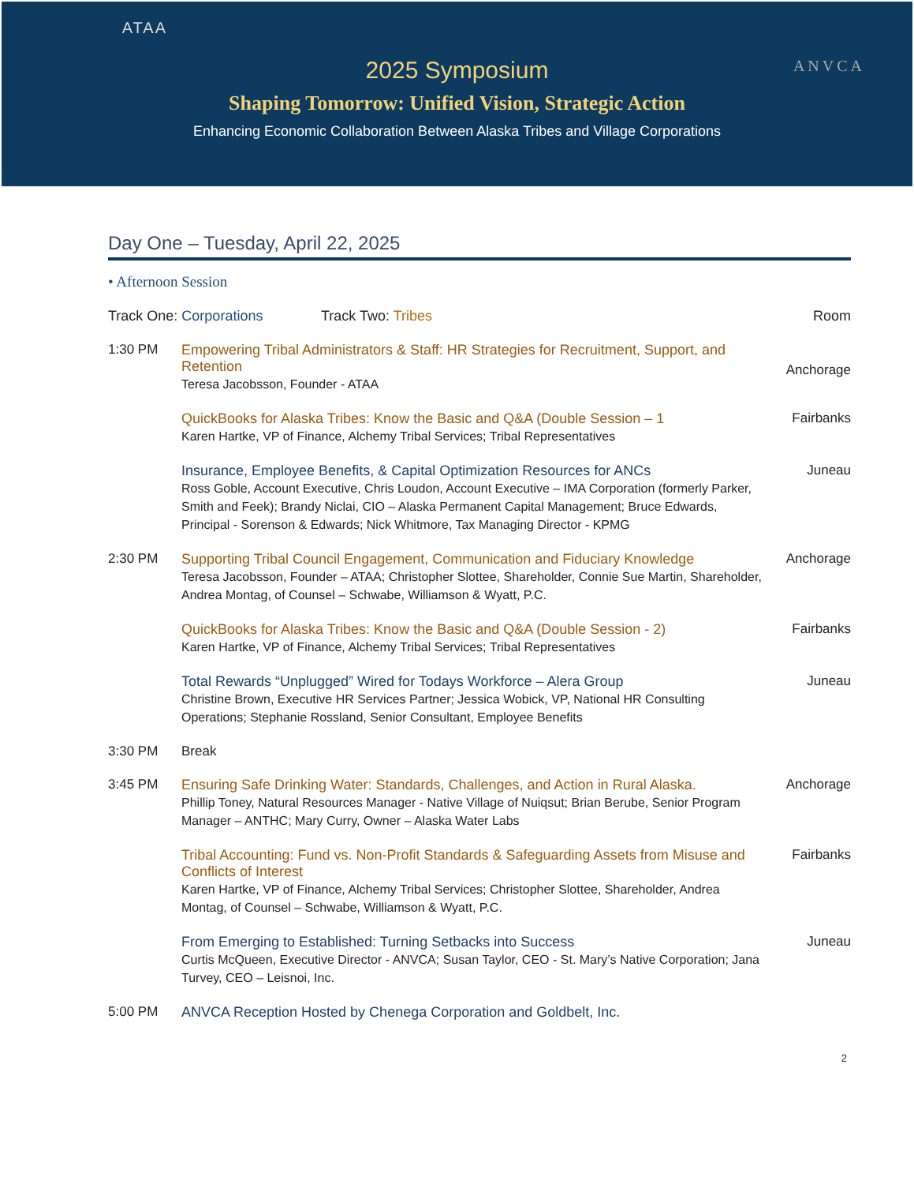ATAA
ANVCA
2025 Symposium
Shaping Tomorrow: Unified Vision, Strategic Action
Enhancing Economic Collaboration Between Alaska Tribes and Village Corporations
Day One – Tuesday, April 22, 2025
• Afternoon Session
Track One: Corporations Track Two: Tribes Room
1:30 PM Empowering Tribal Administrators & Staff: HR Strategies for Recruitment, Support, and Retention
Teresa Jacobsson, Founder - ATAA
Anchorage
QuickBooks for Alaska Tribes: Know the Basic and Q&A (Double Session – 1
Karen Hartke, VP of Finance, Alchemy Tribal Services; Tribal Representatives
Fairbanks
Insurance, Employee Benefits, & Capital Optimization Resources for ANCs
Ross Goble, Account Executive, Chris Loudon, Account Executive – IMA Corporation (formerly Parker, Smith and Feek); Brandy Niclai, CIO – Alaska Permanent Capital Management; Bruce Edwards, Principal - Sorenson & Edwards; Nick Whitmore, Tax Managing Director - KPMG
Juneau
2:30 PM Supporting Tribal Council Engagement, Communication and Fiduciary Knowledge
Teresa Jacobsson, Founder – ATAA; Christopher Slottee, Shareholder, Connie Sue Martin, Shareholder, Andrea Montag, of Counsel – Schwabe, Williamson & Wyatt, P.C.
Anchorage
QuickBooks for Alaska Tribes: Know the Basic and Q&A (Double Session - 2)
Karen Hartke, VP of Finance, Alchemy Tribal Services; Tribal Representatives
Fairbanks
Total Rewards “Unplugged” Wired for Todays Workforce – Alera Group
Christine Brown, Executive HR Services Partner; Jessica Wobick, VP, National HR Consulting Operations; Stephanie Rossland, Senior Consultant, Employee Benefits
Juneau
3:30 PM Break
3:45 PM Ensuring Safe Drinking Water: Standards, Challenges, and Action in Rural Alaska.
Phillip Toney, Natural Resources Manager - Native Village of Nuiqsut; Brian Berube, Senior Program Manager – ANTHC; Mary Curry, Owner – Alaska Water Labs
Anchorage
Tribal Accounting: Fund vs. Non-Profit Standards & Safeguarding Assets from Misuse and Conflicts of Interest
Karen Hartke, VP of Finance, Alchemy Tribal Services; Christopher Slottee, Shareholder, Andrea Montag, of Counsel – Schwabe, Williamson & Wyatt, P.C.
Fairbanks
From Emerging to Established: Turning Setbacks into Success
Curtis McQueen, Executive Director - ANVCA; Susan Taylor, CEO - St. Mary’s Native Corporation; Jana Turvey, CEO – Leisnoi, Inc.
Juneau
5:00 PM ANVCA Reception Hosted by Chenega Corporation and Goldbelt, Inc.
2